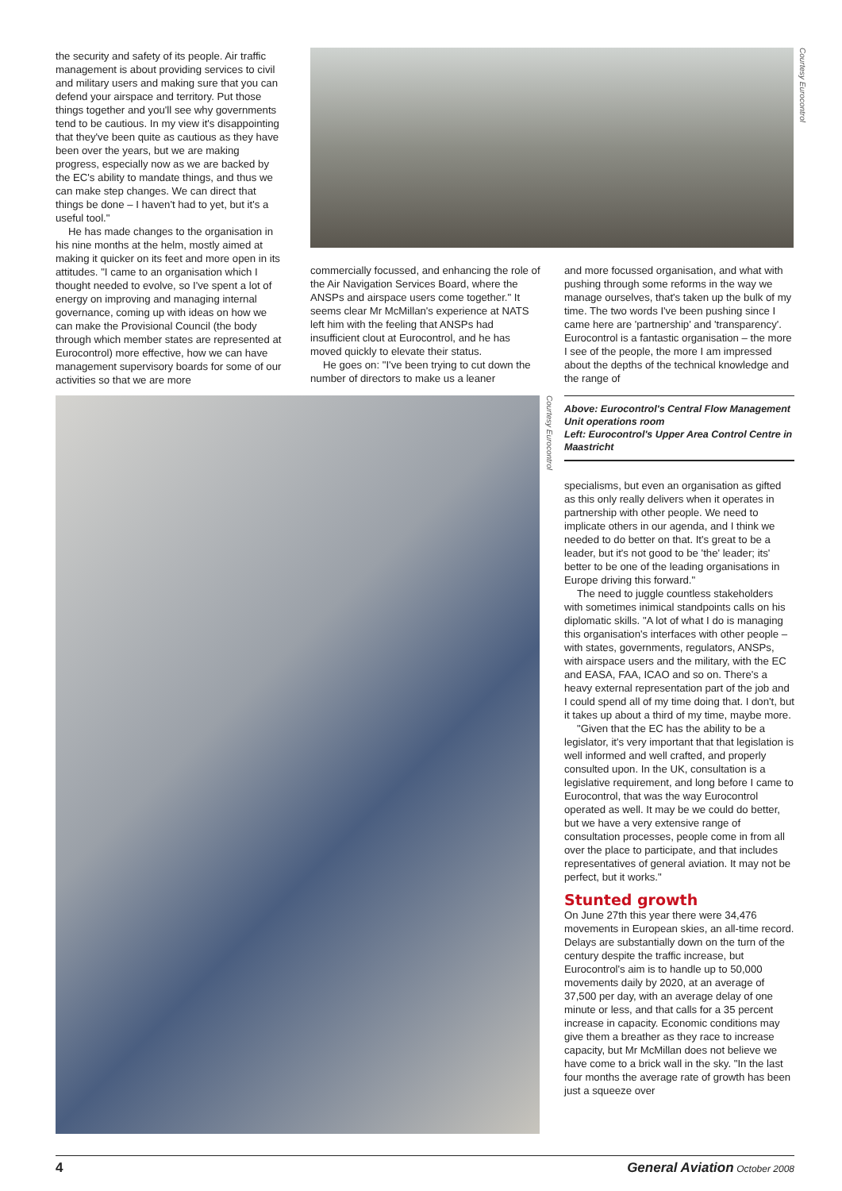the security and safety of its people. Air traffic management is about providing services to civil and military users and making sure that you can defend your airspace and territory. Put those things together and you'll see why governments tend to be cautious. In my view it's disappointing that they've been quite as cautious as they have been over the years, but we are making progress, especially now as we are backed by the EC's ability to mandate things, and thus we can make step changes. We can direct that things be done – I haven't had to yet, but it's a useful tool."
He has made changes to the organisation in his nine months at the helm, mostly aimed at making it quicker on its feet and more open in its attitudes. "I came to an organisation which I thought needed to evolve, so I've spent a lot of energy on improving and managing internal governance, coming up with ideas on how we can make the Provisional Council (the body through which member states are represented at Eurocontrol) more effective, how we can have management supervisory boards for some of our activities so that we are more
Courtesy Eurocontrol
commercially focussed, and enhancing the role of the Air Navigation Services Board, where the ANSPs and airspace users come together." It seems clear Mr McMillan's experience at NATS left him with the feeling that ANSPs had insufficient clout at Eurocontrol, and he has moved quickly to elevate their status.
He goes on: "I've been trying to cut down the number of directors to make us a leaner
and more focussed organisation, and what with pushing through some reforms in the way we manage ourselves, that's taken up the bulk of my time. The two words I've been pushing since I came here are 'partnership' and 'transparency'. Eurocontrol is a fantastic organisation – the more I see of the people, the more I am impressed about the depths of the technical knowledge and the range of
Courtesy Eurocontrol
Above: Eurocontrol's Central Flow Management Unit operations room
Left: Eurocontrol's Upper Area Control Centre in Maastricht
specialisms, but even an organisation as gifted as this only really delivers when it operates in partnership with other people. We need to implicate others in our agenda, and I think we needed to do better on that. It's great to be a leader, but it's not good to be 'the' leader; its' better to be one of the leading organisations in Europe driving this forward."
The need to juggle countless stakeholders with sometimes inimical standpoints calls on his diplomatic skills. "A lot of what I do is managing this organisation's interfaces with other people – with states, governments, regulators, ANSPs, with airspace users and the military, with the EC and EASA, FAA, ICAO and so on. There's a heavy external representation part of the job and I could spend all of my time doing that. I don't, but it takes up about a third of my time, maybe more.
"Given that the EC has the ability to be a legislator, it's very important that that legislation is well informed and well crafted, and properly consulted upon. In the UK, consultation is a legislative requirement, and long before I came to Eurocontrol, that was the way Eurocontrol operated as well. It may be we could do better, but we have a very extensive range of consultation processes, people come in from all over the place to participate, and that includes representatives of general aviation. It may not be perfect, but it works."
Stunted growth
On June 27th this year there were 34,476 movements in European skies, an all-time record. Delays are substantially down on the turn of the century despite the traffic increase, but Eurocontrol's aim is to handle up to 50,000 movements daily by 2020, at an average of 37,500 per day, with an average delay of one minute or less, and that calls for a 35 percent increase in capacity. Economic conditions may give them a breather as they race to increase capacity, but Mr McMillan does not believe we have come to a brick wall in the sky. "In the last four months the average rate of growth has been just a squeeze over
4 General Aviation October 2008